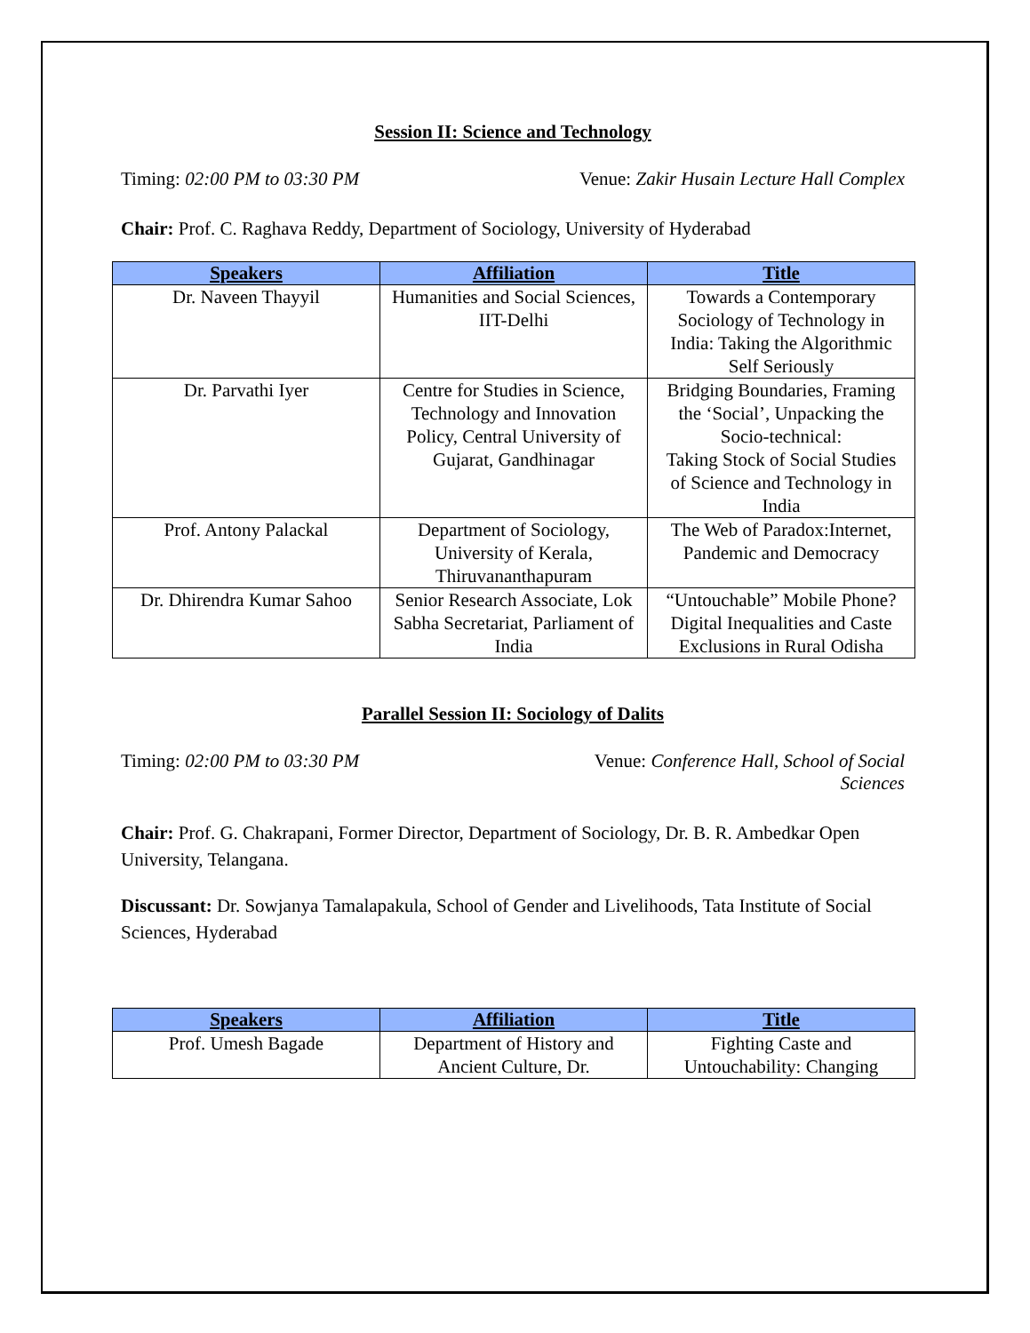Session II: Science and Technology
Timing: 02:00 PM to 03:30 PM Venue: Zakir Husain Lecture Hall Complex
Chair: Prof. C. Raghava Reddy, Department of Sociology, University of Hyderabad
| Speakers | Affiliation | Title |
| --- | --- | --- |
| Dr. Naveen Thayyil | Humanities and Social Sciences, IIT-Delhi | Towards a Contemporary Sociology of Technology in India: Taking the Algorithmic Self Seriously |
| Dr. Parvathi Iyer | Centre for Studies in Science, Technology and Innovation Policy, Central University of Gujarat, Gandhinagar | Bridging Boundaries, Framing the ‘Social’, Unpacking the Socio-technical: Taking Stock of Social Studies of Science and Technology in India |
| Prof. Antony Palackal | Department of Sociology, University of Kerala, Thiruvananthapuram | The Web of Paradox:Internet, Pandemic and Democracy |
| Dr. Dhirendra Kumar Sahoo | Senior Research Associate, Lok Sabha Secretariat, Parliament of India | “Untouchable” Mobile Phone? Digital Inequalities and Caste Exclusions in Rural Odisha |
Parallel Session II: Sociology of Dalits
Timing: 02:00 PM to 03:30 PM Venue: Conference Hall, School of Social
Sciences
Chair: Prof. G. Chakrapani, Former Director, Department of Sociology, Dr. B. R. Ambedkar Open University, Telangana.
Discussant: Dr. Sowjanya Tamalapakula, School of Gender and Livelihoods, Tata Institute of Social Sciences, Hyderabad
| Speakers | Affiliation | Title |
| --- | --- | --- |
| Prof. Umesh Bagade | Department of History and Ancient Culture, Dr. | Fighting Caste and Untouchability: Changing |